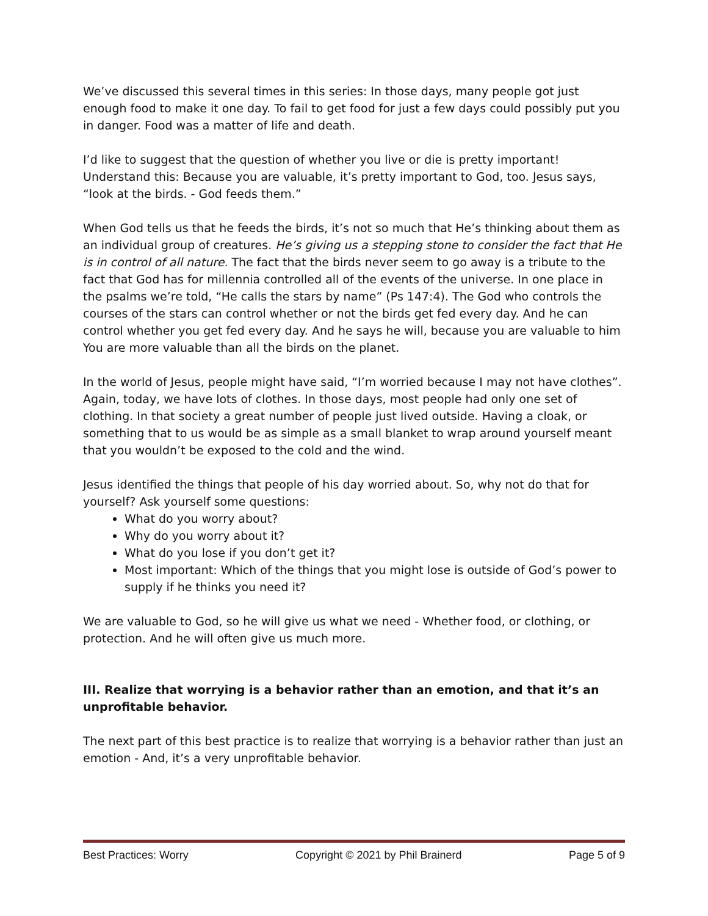We’ve discussed this several times in this series: In those days, many people got just enough food to make it one day. To fail to get food for just a few days could possibly put you in danger. Food was a matter of life and death.
I’d like to suggest that the question of whether you live or die is pretty important! Understand this: Because you are valuable, it’s pretty important to God, too. Jesus says, “look at the birds. - God feeds them.”
When God tells us that he feeds the birds, it’s not so much that He’s thinking about them as an individual group of creatures. He’s giving us a stepping stone to consider the fact that He is in control of all nature. The fact that the birds never seem to go away is a tribute to the fact that God has for millennia controlled all of the events of the universe. In one place in the psalms we’re told, “He calls the stars by name” (Ps 147:4). The God who controls the courses of the stars can control whether or not the birds get fed every day. And he can control whether you get fed every day. And he says he will, because you are valuable to him You are more valuable than all the birds on the planet.
In the world of Jesus, people might have said, “I’m worried because I may not have clothes”. Again, today, we have lots of clothes. In those days, most people had only one set of clothing. In that society a great number of people just lived outside. Having a cloak, or something that to us would be as simple as a small blanket to wrap around yourself meant that you wouldn’t be exposed to the cold and the wind.
Jesus identified the things that people of his day worried about. So, why not do that for yourself? Ask yourself some questions:
What do you worry about?
Why do you worry about it?
What do you lose if you don’t get it?
Most important: Which of the things that you might lose is outside of God’s power to supply if he thinks you need it?
We are valuable to God, so he will give us what we need - Whether food, or clothing, or protection. And he will often give us much more.
III. Realize that worrying is a behavior rather than an emotion, and that it’s an unprofitable behavior.
The next part of this best practice is to realize that worrying is a behavior rather than just an emotion - And, it’s a very unprofitable behavior.
Best Practices: Worry Copyright © 2021 by Phil Brainerd Page 5 of 9